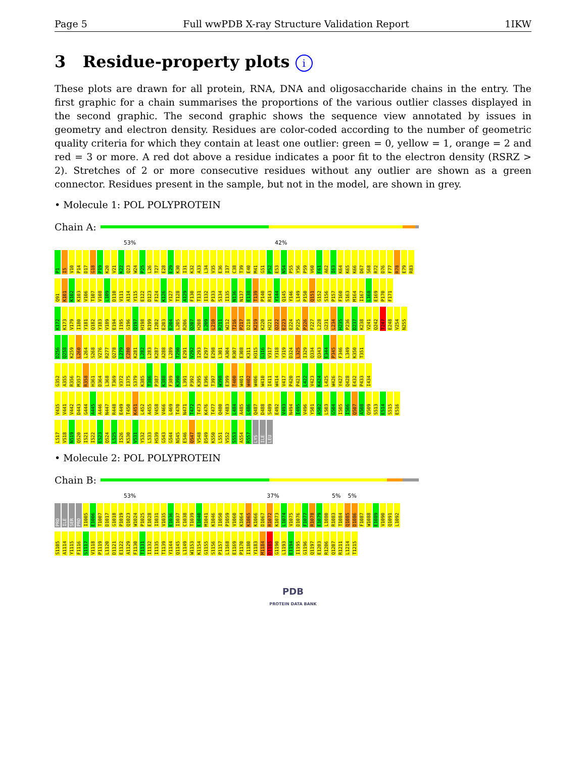Page 5 Full wwPDB X-ray Structure Validation Report 1IKW
3 Residue-property plots i
These plots are drawn for all protein, RNA, DNA and oligosaccharide chains in the entry. The first graphic for a chain summarises the proportions of the various outlier classes displayed in the second graphic. The second graphic shows the sequence view annotated by issues in geometry and electron density. Residues are color-coded according to the number of geometric quality criteria for which they contain at least one outlier: green = 0, yellow = 1, orange = 2 and red = 3 or more. A red dot above a residue indicates a poor fit to the electron density (RSRZ > 2). Stretches of 2 or more consecutive residues without any outlier are shown as a green connector. Residues present in the sample, but not in the model, are shown in grey.
• Molecule 1: POL POLYPROTEIN
Chain A:
53% 42%
P1 I5 V10 P14 D17 G18 P19 K20 V21 K22 Q23 W24 P25 L26 T27 E28 E29 K30 I31 K32 A33 L34 V35 E36 I37 C38 T39 E40 M41 G51 P52 E53 N54 P55 Y56 P59 V60 F61 A62 I63 K64 K65 K66 D67 S68 R72 D76 F77 R78 E79 R83
Q91 K101 K102 K103 V106 T107 V108 L109 D110 V111 A114 Y115 E122 D123 F124 K126 Y127 T128 A129 F130 T131 I132 P133 S134 I135 N136 N137 E138 T139 P140 R143 Y144 Q145 Y146 L149 P150 Q151 G152 S156 P157 F160 S163 M164 I167 L168 E169 P170 F171
K172 K173 V179 I180 Y181 Q182 Y183 V189 E194 I195 G196 Q197 H198 R199 I202 E203 E204 L205 R206 Q207 H208 L209 L210 R211 W212 T216 P217 D218 K219 K220 H221 Q222 E223 E224 P225 P226 F227 L228 G231 L234 H235 P236 D237 K238 V241 Q242 T247 E248 V254 N255
D256 Q258 K259 L260 L264 S268 V276 R277 Q278 L279 C280 K281 L282 L283 K287 A288 L289 T290 E291 V292 I293 E297 E298 L301 A304 R307 E308 K311 H315 G316 V317 Y318 Y319 D324 L325 I329 Q334 Q343 E344 P345 F346 L349 K350 T351
G352 A355 R356 M357 R358 H361 D364 L368 T369 V372 I375 S379 K385 T386 P387 K388 F389 K390 L391 P392 K395 E396 T397 W398 E399 T400 W401 W402 W406 W410 I411 W414 V417 P420 P421 L422 V423 K424 L425 W426 Y427 Q428 E432 P433 I434
V435 V441 V442 D443 G444 A445 A446 N447 R448 E449 T450 K451 L452 A455 V458 V466 L469 T470 N471 T472 T473 K476 T477 Q480 Y483 L484 A485 L486 Q487 D488 S489 E492 V493 N494 I495 V496 Y501 A502 L503 G504 I505 I506 Q507 A508 Q509 S513 E514 S515 E516
L517 V518 N519 Q520 I521 I522 E523 Q524 L525 I526 K530 V531 Y532 L533 H539 G543 G544 N545 E546 Q547 V548 D549 K550 L551 V552 S553 A554 R557 LYS ILE LEU
• Molecule 2: POL POLYPROTEIN
Chain B:
53% 37% 5% 5%
PRO ILE SER PRO I1005 E1006 T1007 D1017 G1018 P1019 Q1023 W1024 P1025 E1028 I1031 V1035 E1036 I1037 C1038 T1039 E1040 M1041 K1046 I1050 P1059 V1060 K1064 K1065 K1066 D1067 R1072 K1073 L1074 V1075 D1076 F1077 R1078 E1079 L1080 R1083 T1084 Q1085 D1086 F1087 W1088 E1089 V1090 Q1091 L1092
S1105 A1114 Y1115 F1116 S1117 V1118 P1119 L1120 D1121 E1122 A1129 F1130 T1131 I1132 I1135 T1139 Y1144 Q1145 L1149 W1153 K1154 G1155 S1156 P1157 L1168 E1169 P1170 I1180 Y1183 M1184 D1185 G1190 L1193 E1194 I1195 G1196 Q1197 E1203 R1206 Q1207 R1211 L1214 T1215
PDB
PROTEIN DATA BANK